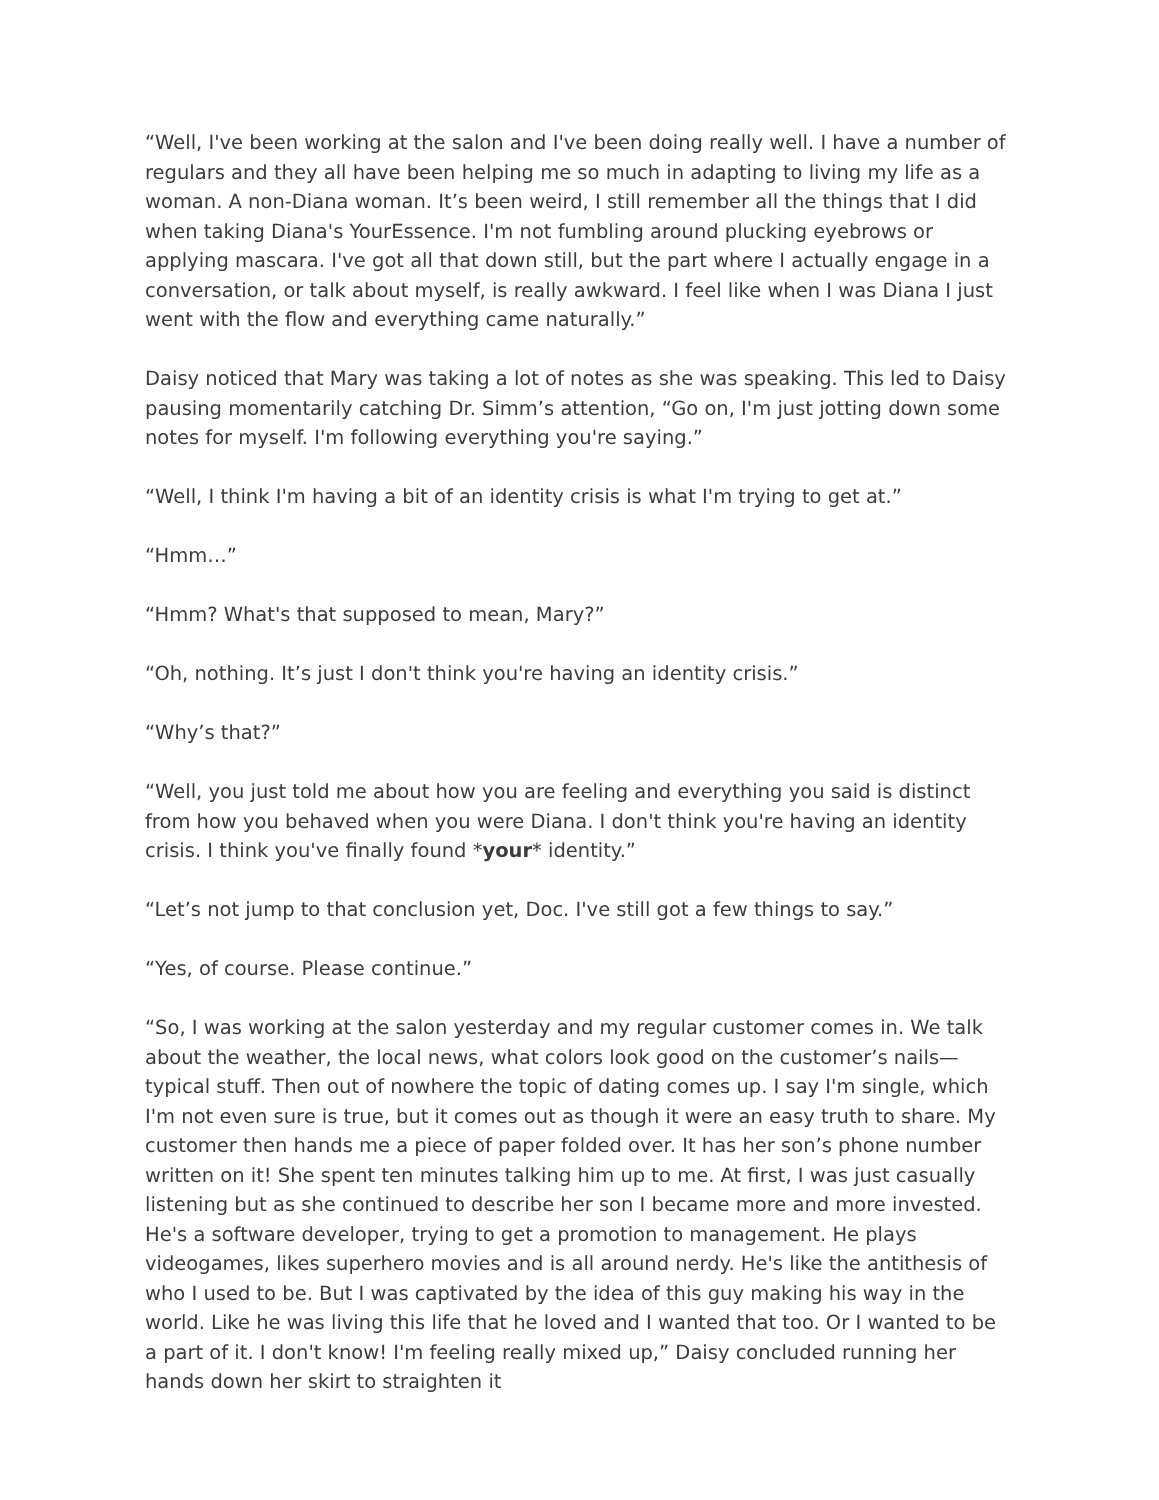“Well, I've been working at the salon and I've been doing really well. I have a number of regulars and they all have been helping me so much in adapting to living my life as a woman. A non-Diana woman. It’s been weird, I still remember all the things that I did when taking Diana's YourEssence. I'm not fumbling around plucking eyebrows or applying mascara. I've got all that down still, but the part where I actually engage in a conversation, or talk about myself, is really awkward. I feel like when I was Diana I just went with the flow and everything came naturally.”
Daisy noticed that Mary was taking a lot of notes as she was speaking. This led to Daisy pausing momentarily catching Dr. Simm’s attention, “Go on, I'm just jotting down some notes for myself. I'm following everything you're saying.”
“Well, I think I'm having a bit of an identity crisis is what I'm trying to get at.”
“Hmm…”
“Hmm? What's that supposed to mean, Mary?”
“Oh, nothing. It’s just I don't think you're having an identity crisis.”
“Why’s that?”
“Well, you just told me about how you are feeling and everything you said is distinct from how you behaved when you were Diana. I don't think you're having an identity crisis. I think you've finally found *your* identity.”
“Let’s not jump to that conclusion yet, Doc. I've still got a few things to say.”
“Yes, of course. Please continue.”
“So, I was working at the salon yesterday and my regular customer comes in. We talk about the weather, the local news, what colors look good on the customer’s nails—typical stuff. Then out of nowhere the topic of dating comes up. I say I'm single, which I'm not even sure is true, but it comes out as though it were an easy truth to share. My customer then hands me a piece of paper folded over. It has her son’s phone number written on it! She spent ten minutes talking him up to me. At first, I was just casually listening but as she continued to describe her son I became more and more invested. He's a software developer, trying to get a promotion to management. He plays videogames, likes superhero movies and is all around nerdy. He's like the antithesis of who I used to be. But I was captivated by the idea of this guy making his way in the world. Like he was living this life that he loved and I wanted that too. Or I wanted to be a part of it. I don't know! I'm feeling really mixed up,” Daisy concluded running her hands down her skirt to straighten it